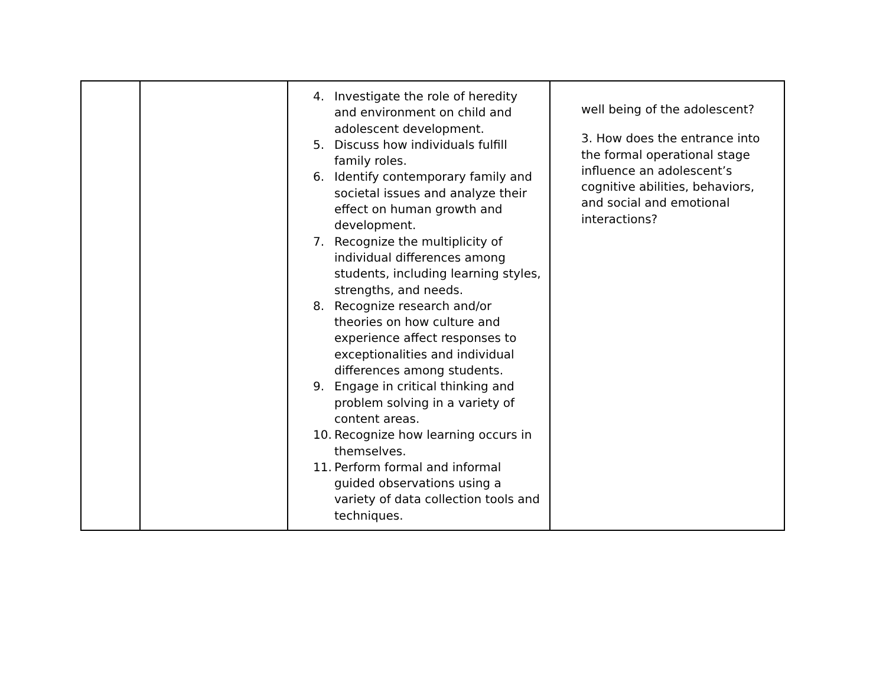| | | 4. Investigate the role of heredity and environment on child and adolescent development. 5. Discuss how individuals fulfill family roles. 6. Identify contemporary family and societal issues and analyze their effect on human growth and development. 7. Recognize the multiplicity of individual differences among students, including learning styles, strengths, and needs. 8. Recognize research and/or theories on how culture and experience affect responses to exceptionalities and individual differences among students. 9. Engage in critical thinking and problem solving in a variety of content areas. 10. Recognize how learning occurs in themselves. 11. Perform formal and informal guided observations using a variety of data collection tools and techniques. | well being of the adolescent? 3. How does the entrance into the formal operational stage influence an adolescent’s cognitive abilities, behaviors, and social and emotional interactions? |